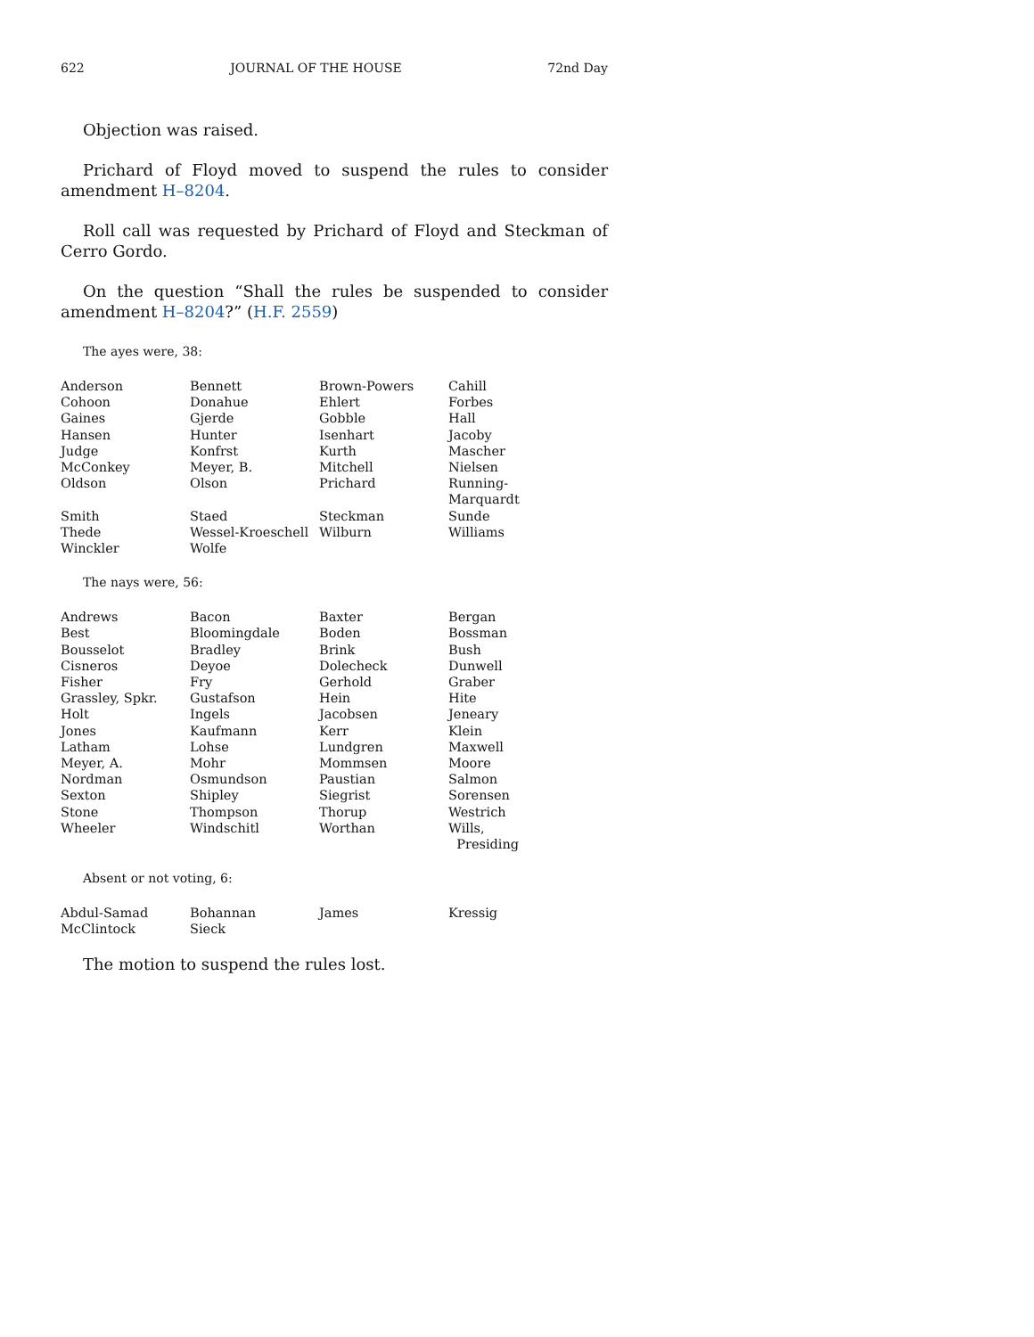622 JOURNAL OF THE HOUSE 72nd Day
Objection was raised.
Prichard of Floyd moved to suspend the rules to consider amendment H–8204.
Roll call was requested by Prichard of Floyd and Steckman of Cerro Gordo.
On the question “Shall the rules be suspended to consider amendment H–8204?” (H.F. 2559)
The ayes were, 38:
| Anderson | Bennett | Brown-Powers | Cahill |
| Cohoon | Donahue | Ehlert | Forbes |
| Gaines | Gjerde | Gobble | Hall |
| Hansen | Hunter | Isenhart | Jacoby |
| Judge | Konfrst | Kurth | Mascher |
| McConkey | Meyer, B. | Mitchell | Nielsen |
| Oldson | Olson | Prichard | Running-Marquardt |
| Smith | Staed | Steckman | Sunde |
| Thede | Wessel-Kroeschell | Wilburn | Williams |
| Winckler | Wolfe | | |
The nays were, 56:
| Andrews | Bacon | Baxter | Bergan |
| Best | Bloomingdale | Boden | Bossman |
| Bousselot | Bradley | Brink | Bush |
| Cisneros | Deyoe | Dolecheck | Dunwell |
| Fisher | Fry | Gerhold | Graber |
| Grassley, Spkr. | Gustafson | Hein | Hite |
| Holt | Ingels | Jacobsen | Jeneary |
| Jones | Kaufmann | Kerr | Klein |
| Latham | Lohse | Lundgren | Maxwell |
| Meyer, A. | Mohr | Mommsen | Moore |
| Nordman | Osmundson | Paustian | Salmon |
| Sexton | Shipley | Siegrist | Sorensen |
| Stone | Thompson | Thorup | Westrich |
| Wheeler | Windschitl | Worthan | Wills, Presiding |
Absent or not voting, 6:
| Abdul-Samad | Bohannan | James | Kressig |
| McClintock | Sieck | | |
The motion to suspend the rules lost.